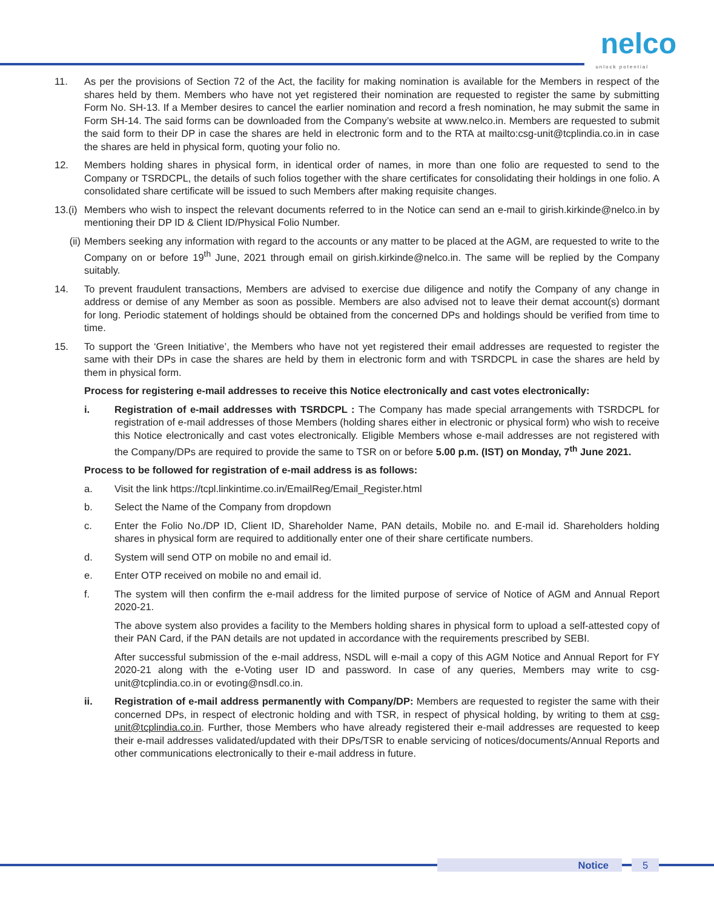nelco unlock potential
11. As per the provisions of Section 72 of the Act, the facility for making nomination is available for the Members in respect of the shares held by them. Members who have not yet registered their nomination are requested to register the same by submitting Form No. SH-13. If a Member desires to cancel the earlier nomination and record a fresh nomination, he may submit the same in Form SH-14. The said forms can be downloaded from the Company’s website at www.nelco.in. Members are requested to submit the said form to their DP in case the shares are held in electronic form and to the RTA at mailto:csg-unit@tcplindia.co.in in case the shares are held in physical form, quoting your folio no.
12. Members holding shares in physical form, in identical order of names, in more than one folio are requested to send to the Company or TSRDCPL, the details of such folios together with the share certificates for consolidating their holdings in one folio. A consolidated share certificate will be issued to such Members after making requisite changes.
13.(i)
Members who wish to inspect the relevant documents referred to in the Notice can send an e-mail to girish.kirkinde@nelco.in by mentioning their DP ID & Client ID/Physical Folio Number.
(ii) Members seeking any information with regard to the accounts or any matter to be placed at the AGM, are requested to write to the Company on or before 19<sup>th</sup> June, 2021 through email on girish.kirkinde@nelco.in. The same will be replied by the Company suitably.
14. To prevent fraudulent transactions, Members are advised to exercise due diligence and notify the Company of any change in address or demise of any Member as soon as possible. Members are also advised not to leave their demat account(s) dormant for long. Periodic statement of holdings should be obtained from the concerned DPs and holdings should be verified from time to time.
15. To support the ‘Green Initiative’, the Members who have not yet registered their email addresses are requested to register the same with their DPs in case the shares are held by them in electronic form and with TSRDCPL in case the shares are held by them in physical form.
Process for registering e-mail addresses to receive this Notice electronically and cast votes electronically:
i. Registration of e-mail addresses with TSRDCPL : The Company has made special arrangements with TSRDCPL for registration of e-mail addresses of those Members (holding shares either in electronic or physical form) who wish to receive this Notice electronically and cast votes electronically. Eligible Members whose e-mail addresses are not registered with the Company/DPs are required to provide the same to TSR on or before 5.00 p.m. (IST) on Monday, 7<sup>th</sup> June 2021.
Process to be followed for registration of e-mail address is as follows:
a. Visit the link https://tcpl.linkintime.co.in/EmailReg/Email_Register.html
b. Select the Name of the Company from dropdown
c. Enter the Folio No./DP ID, Client ID, Shareholder Name, PAN details, Mobile no. and E-mail id. Shareholders holding shares in physical form are required to additionally enter one of their share certificate numbers.
d. System will send OTP on mobile no and email id.
e. Enter OTP received on mobile no and email id.
f. The system will then confirm the e-mail address for the limited purpose of service of Notice of AGM and Annual Report 2020-21.
The above system also provides a facility to the Members holding shares in physical form to upload a self-attested copy of their PAN Card, if the PAN details are not updated in accordance with the requirements prescribed by SEBI.
After successful submission of the e-mail address, NSDL will e-mail a copy of this AGM Notice and Annual Report for FY 2020-21 along with the e-Voting user ID and password. In case of any queries, Members may write to csg-unit@tcplindia.co.in or evoting@nsdl.co.in.
ii. Registration of e-mail address permanently with Company/DP: Members are requested to register the same with their concerned DPs, in respect of electronic holding and with TSR, in respect of physical holding, by writing to them at csg-unit@tcplindia.co.in. Further, those Members who have already registered their e-mail addresses are requested to keep their e-mail addresses validated/updated with their DPs/TSR to enable servicing of notices/documents/Annual Reports and other communications electronically to their e-mail address in future.
Notice 5